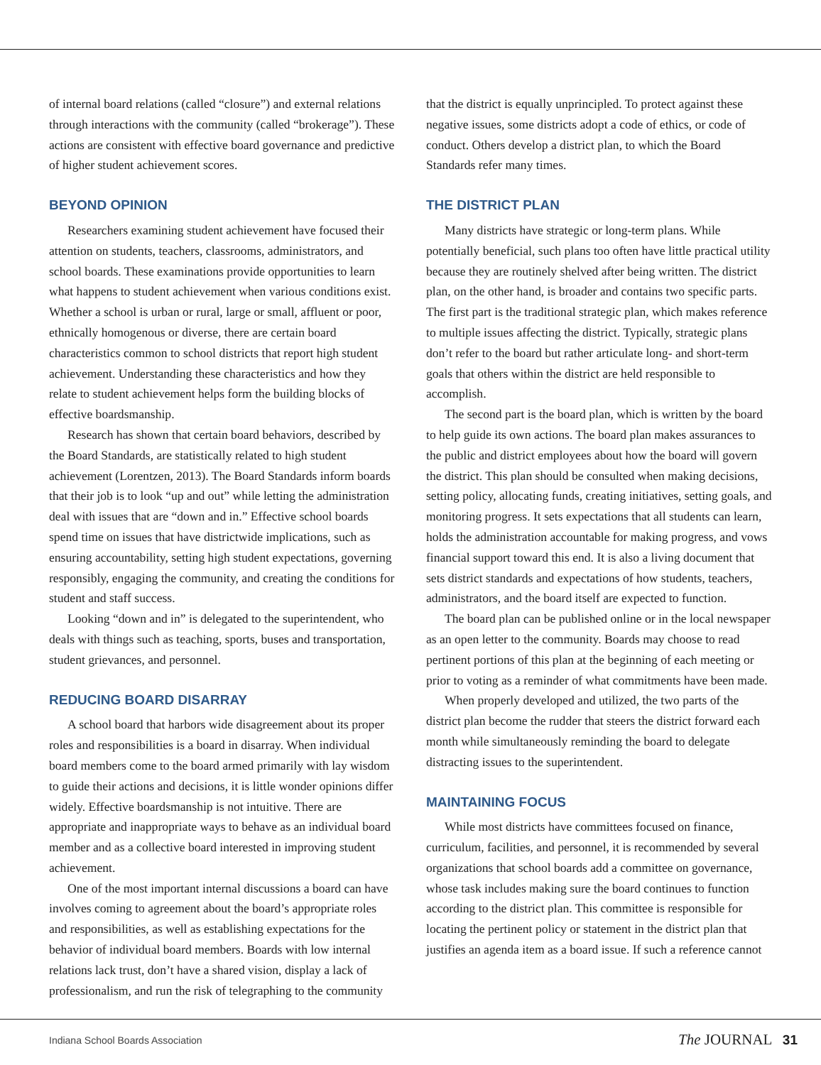of internal board relations (called “closure”) and external relations through interactions with the community (called “brokerage”). These actions are consistent with effective board governance and predictive of higher student achievement scores.
BEYOND OPINION
Researchers examining student achievement have focused their attention on students, teachers, classrooms, administrators, and school boards. These examinations provide opportunities to learn what happens to student achievement when various conditions exist. Whether a school is urban or rural, large or small, affluent or poor, ethnically homogenous or diverse, there are certain board characteristics common to school districts that report high student achievement. Understanding these characteristics and how they relate to student achievement helps form the building blocks of effective boardsmanship.
Research has shown that certain board behaviors, described by the Board Standards, are statistically related to high student achievement (Lorentzen, 2013). The Board Standards inform boards that their job is to look “up and out” while letting the administration deal with issues that are “down and in.” Effective school boards spend time on issues that have districtwide implications, such as ensuring accountability, setting high student expectations, governing responsibly, engaging the community, and creating the conditions for student and staff success.
Looking “down and in” is delegated to the superintendent, who deals with things such as teaching, sports, buses and transportation, student grievances, and personnel.
REDUCING BOARD DISARRAY
A school board that harbors wide disagreement about its proper roles and responsibilities is a board in disarray. When individual board members come to the board armed primarily with lay wisdom to guide their actions and decisions, it is little wonder opinions differ widely. Effective boardsmanship is not intuitive. There are appropriate and inappropriate ways to behave as an individual board member and as a collective board interested in improving student achievement.
One of the most important internal discussions a board can have involves coming to agreement about the board’s appropriate roles and responsibilities, as well as establishing expectations for the behavior of individual board members. Boards with low internal relations lack trust, don’t have a shared vision, display a lack of professionalism, and run the risk of telegraphing to the community
that the district is equally unprincipled. To protect against these negative issues, some districts adopt a code of ethics, or code of conduct. Others develop a district plan, to which the Board Standards refer many times.
THE DISTRICT PLAN
Many districts have strategic or long-term plans. While potentially beneficial, such plans too often have little practical utility because they are routinely shelved after being written. The district plan, on the other hand, is broader and contains two specific parts. The first part is the traditional strategic plan, which makes reference to multiple issues affecting the district. Typically, strategic plans don’t refer to the board but rather articulate long- and short-term goals that others within the district are held responsible to accomplish.
The second part is the board plan, which is written by the board to help guide its own actions. The board plan makes assurances to the public and district employees about how the board will govern the district. This plan should be consulted when making decisions, setting policy, allocating funds, creating initiatives, setting goals, and monitoring progress. It sets expectations that all students can learn, holds the administration accountable for making progress, and vows financial support toward this end. It is also a living document that sets district standards and expectations of how students, teachers, administrators, and the board itself are expected to function.
The board plan can be published online or in the local newspaper as an open letter to the community. Boards may choose to read pertinent portions of this plan at the beginning of each meeting or prior to voting as a reminder of what commitments have been made.
When properly developed and utilized, the two parts of the district plan become the rudder that steers the district forward each month while simultaneously reminding the board to delegate distracting issues to the superintendent.
MAINTAINING FOCUS
While most districts have committees focused on finance, curriculum, facilities, and personnel, it is recommended by several organizations that school boards add a committee on governance, whose task includes making sure the board continues to function according to the district plan. This committee is responsible for locating the pertinent policy or statement in the district plan that justifies an agenda item as a board issue. If such a reference cannot
Indiana School Boards Association The JOURNAL 31